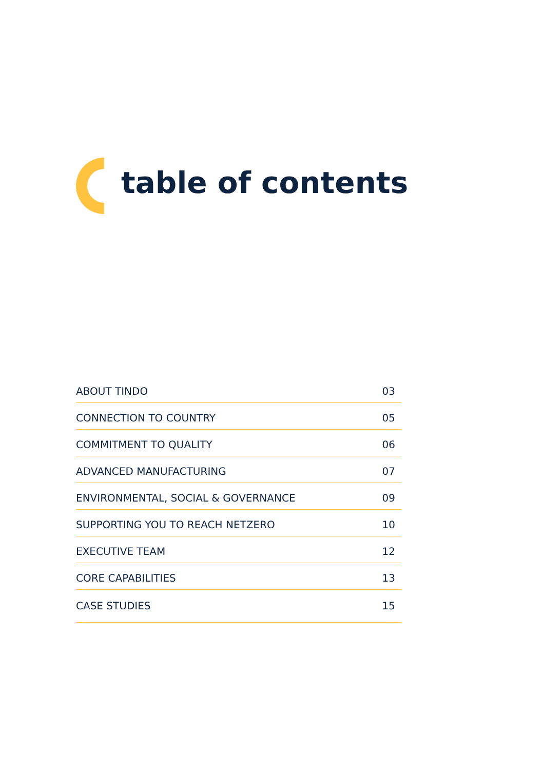table of contents
ABOUT TINDO 03
CONNECTION TO COUNTRY 05
COMMITMENT TO QUALITY 06
ADVANCED MANUFACTURING 07
ENVIRONMENTAL, SOCIAL & GOVERNANCE 09
SUPPORTING YOU TO REACH NETZERO 10
EXECUTIVE TEAM 12
CORE CAPABILITIES 13
CASE STUDIES 15